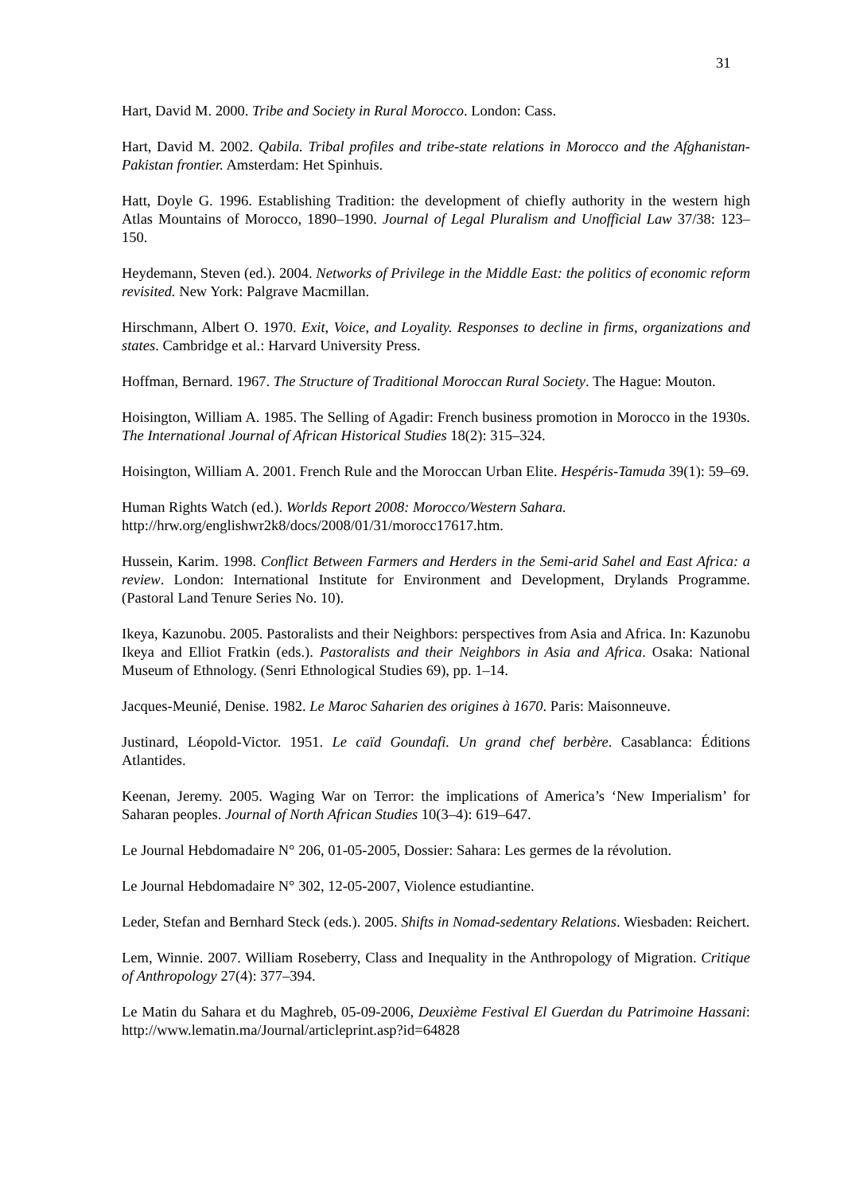31
Hart, David M. 2000. Tribe and Society in Rural Morocco. London: Cass.
Hart, David M. 2002. Qabila. Tribal profiles and tribe-state relations in Morocco and the Afghanistan-Pakistan frontier. Amsterdam: Het Spinhuis.
Hatt, Doyle G. 1996. Establishing Tradition: the development of chiefly authority in the western high Atlas Mountains of Morocco, 1890–1990. Journal of Legal Pluralism and Unofficial Law 37/38: 123–150.
Heydemann, Steven (ed.). 2004. Networks of Privilege in the Middle East: the politics of economic reform revisited. New York: Palgrave Macmillan.
Hirschmann, Albert O. 1970. Exit, Voice, and Loyality. Responses to decline in firms, organizations and states. Cambridge et al.: Harvard University Press.
Hoffman, Bernard. 1967. The Structure of Traditional Moroccan Rural Society. The Hague: Mouton.
Hoisington, William A. 1985. The Selling of Agadir: French business promotion in Morocco in the 1930s. The International Journal of African Historical Studies 18(2): 315–324.
Hoisington, William A. 2001. French Rule and the Moroccan Urban Elite. Hespéris-Tamuda 39(1): 59–69.
Human Rights Watch (ed.). Worlds Report 2008: Morocco/Western Sahara.
http://hrw.org/englishwr2k8/docs/2008/01/31/morocc17617.htm.
Hussein, Karim. 1998. Conflict Between Farmers and Herders in the Semi-arid Sahel and East Africa: a review. London: International Institute for Environment and Development, Drylands Programme. (Pastoral Land Tenure Series No. 10).
Ikeya, Kazunobu. 2005. Pastoralists and their Neighbors: perspectives from Asia and Africa. In: Kazunobu Ikeya and Elliot Fratkin (eds.). Pastoralists and their Neighbors in Asia and Africa. Osaka: National Museum of Ethnology. (Senri Ethnological Studies 69), pp. 1–14.
Jacques-Meunié, Denise. 1982. Le Maroc Saharien des origines à 1670. Paris: Maisonneuve.
Justinard, Léopold-Victor. 1951. Le caïd Goundafi. Un grand chef berbère. Casablanca: Éditions Atlantides.
Keenan, Jeremy. 2005. Waging War on Terror: the implications of America’s ‘New Imperialism’ for Saharan peoples. Journal of North African Studies 10(3–4): 619–647.
Le Journal Hebdomadaire N° 206, 01-05-2005, Dossier: Sahara: Les germes de la révolution.
Le Journal Hebdomadaire N° 302, 12-05-2007, Violence estudiantine.
Leder, Stefan and Bernhard Steck (eds.). 2005. Shifts in Nomad-sedentary Relations. Wiesbaden: Reichert.
Lem, Winnie. 2007. William Roseberry, Class and Inequality in the Anthropology of Migration. Critique of Anthropology 27(4): 377–394.
Le Matin du Sahara et du Maghreb, 05-09-2006, Deuxième Festival El Guerdan du Patrimoine Hassani: http://www.lematin.ma/Journal/articleprint.asp?id=64828